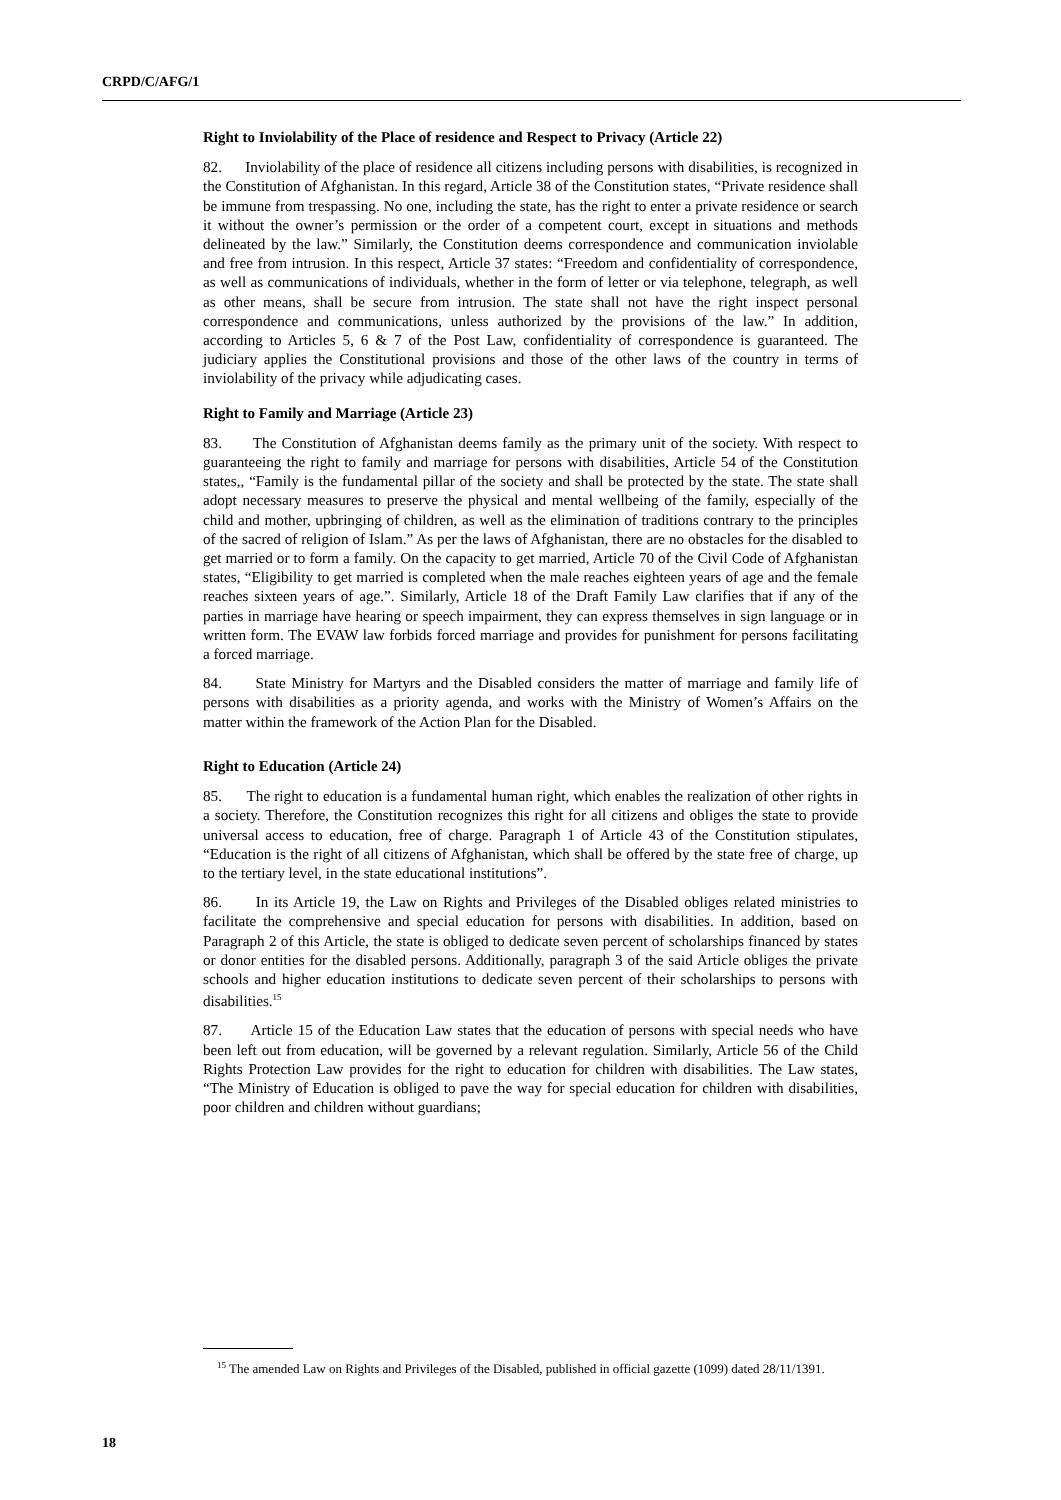CRPD/C/AFG/1
Right to Inviolability of the Place of residence and Respect to Privacy (Article 22)
82. Inviolability of the place of residence all citizens including persons with disabilities, is recognized in the Constitution of Afghanistan. In this regard, Article 38 of the Constitution states, “Private residence shall be immune from trespassing. No one, including the state, has the right to enter a private residence or search it without the owner’s permission or the order of a competent court, except in situations and methods delineated by the law.” Similarly, the Constitution deems correspondence and communication inviolable and free from intrusion. In this respect, Article 37 states: “Freedom and confidentiality of correspondence, as well as communications of individuals, whether in the form of letter or via telephone, telegraph, as well as other means, shall be secure from intrusion. The state shall not have the right inspect personal correspondence and communications, unless authorized by the provisions of the law.” In addition, according to Articles 5, 6 & 7 of the Post Law, confidentiality of correspondence is guaranteed. The judiciary applies the Constitutional provisions and those of the other laws of the country in terms of inviolability of the privacy while adjudicating cases.
Right to Family and Marriage (Article 23)
83. The Constitution of Afghanistan deems family as the primary unit of the society. With respect to guaranteeing the right to family and marriage for persons with disabilities, Article 54 of the Constitution states,, “Family is the fundamental pillar of the society and shall be protected by the state. The state shall adopt necessary measures to preserve the physical and mental wellbeing of the family, especially of the child and mother, upbringing of children, as well as the elimination of traditions contrary to the principles of the sacred of religion of Islam.” As per the laws of Afghanistan, there are no obstacles for the disabled to get married or to form a family. On the capacity to get married, Article 70 of the Civil Code of Afghanistan states, “Eligibility to get married is completed when the male reaches eighteen years of age and the female reaches sixteen years of age.”. Similarly, Article 18 of the Draft Family Law clarifies that if any of the parties in marriage have hearing or speech impairment, they can express themselves in sign language or in written form. The EVAW law forbids forced marriage and provides for punishment for persons facilitating a forced marriage.
84. State Ministry for Martyrs and the Disabled considers the matter of marriage and family life of persons with disabilities as a priority agenda, and works with the Ministry of Women’s Affairs on the matter within the framework of the Action Plan for the Disabled.
Right to Education (Article 24)
85. The right to education is a fundamental human right, which enables the realization of other rights in a society. Therefore, the Constitution recognizes this right for all citizens and obliges the state to provide universal access to education, free of charge. Paragraph 1 of Article 43 of the Constitution stipulates, “Education is the right of all citizens of Afghanistan, which shall be offered by the state free of charge, up to the tertiary level, in the state educational institutions”.
86. In its Article 19, the Law on Rights and Privileges of the Disabled obliges related ministries to facilitate the comprehensive and special education for persons with disabilities. In addition, based on Paragraph 2 of this Article, the state is obliged to dedicate seven percent of scholarships financed by states or donor entities for the disabled persons. Additionally, paragraph 3 of the said Article obliges the private schools and higher education institutions to dedicate seven percent of their scholarships to persons with disabilities.<sup>15</sup>
87. Article 15 of the Education Law states that the education of persons with special needs who have been left out from education, will be governed by a relevant regulation. Similarly, Article 56 of the Child Rights Protection Law provides for the right to education for children with disabilities. The Law states, “The Ministry of Education is obliged to pave the way for special education for children with disabilities, poor children and children without guardians;
<sup>15</sup> The amended Law on Rights and Privileges of the Disabled, published in official gazette (1099) dated 28/11/1391.
18